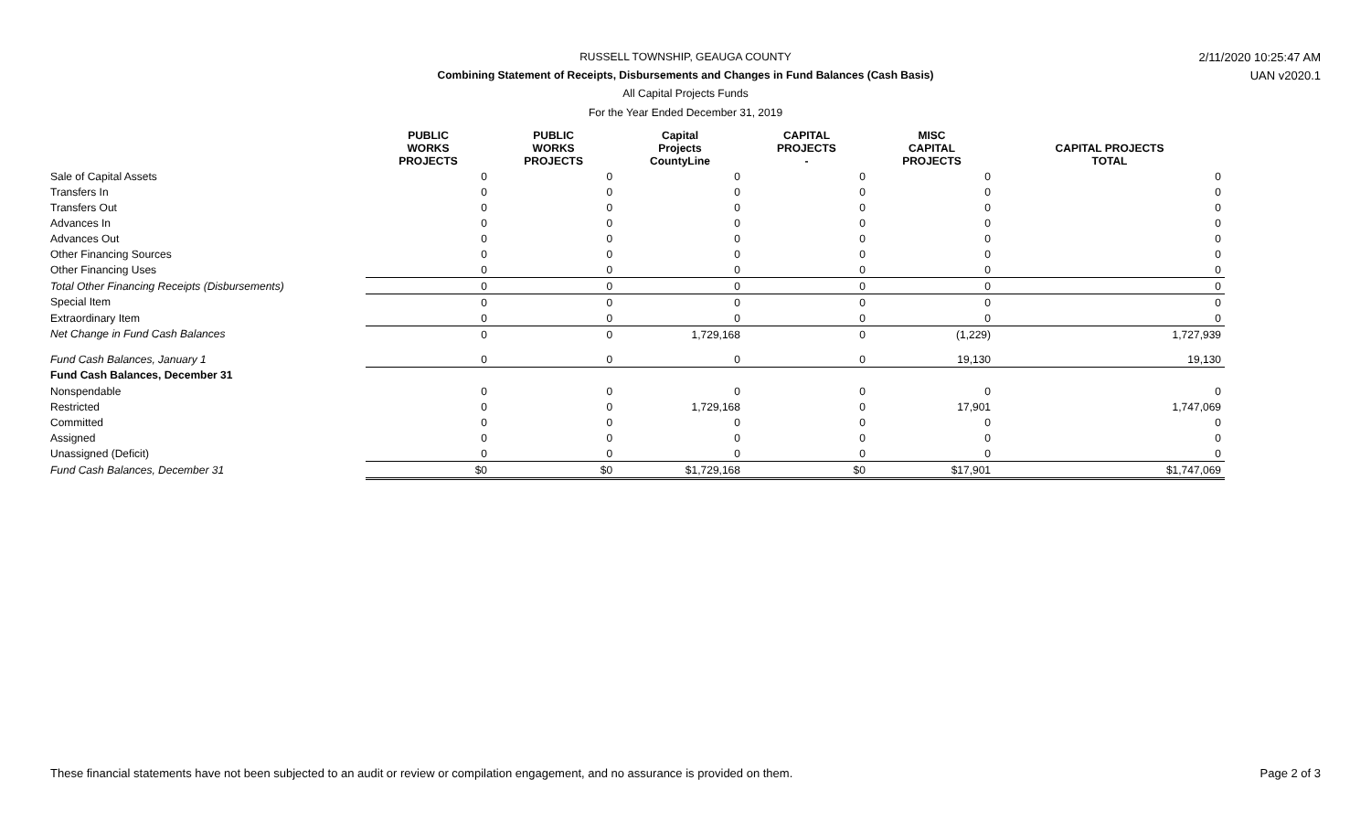RUSSELL TOWNSHIP, GEAUGA COUNTY 2/11/2020 10:25:47 AM
Combining Statement of Receipts, Disbursements and Changes in Fund Balances (Cash Basis) UAN v2020.1
All Capital Projects Funds
For the Year Ended December 31, 2019
| | PUBLIC WORKS PROJECTS | PUBLIC WORKS PROJECTS | Capital Projects CountyLine | CAPITAL PROJECTS - | MISC CAPITAL PROJECTS | CAPITAL PROJECTS TOTAL |
| --- | --- | --- | --- | --- | --- | --- |
| Sale of Capital Assets | 0 | 0 | 0 | 0 | 0 | 0 |
| Transfers In | 0 | 0 | 0 | 0 | 0 | 0 |
| Transfers Out | 0 | 0 | 0 | 0 | 0 | 0 |
| Advances In | 0 | 0 | 0 | 0 | 0 | 0 |
| Advances Out | 0 | 0 | 0 | 0 | 0 | 0 |
| Other Financing Sources | 0 | 0 | 0 | 0 | 0 | 0 |
| Other Financing Uses | 0 | 0 | 0 | 0 | 0 | 0 |
| Total Other Financing Receipts (Disbursements) | 0 | 0 | 0 | 0 | 0 | 0 |
| Special Item | 0 | 0 | 0 | 0 | 0 | 0 |
| Extraordinary Item | 0 | 0 | 0 | 0 | 0 | 0 |
| Net Change in Fund Cash Balances | 0 | 0 | 1,729,168 | 0 | (1,229) | 1,727,939 |
| Fund Cash Balances, January 1 | 0 | 0 | 0 | 0 | 19,130 | 19,130 |
| Fund Cash Balances, December 31 | | | | | | |
| Nonspendable | 0 | 0 | 0 | 0 | 0 | 0 |
| Restricted | 0 | 0 | 1,729,168 | 0 | 17,901 | 1,747,069 |
| Committed | 0 | 0 | 0 | 0 | 0 | 0 |
| Assigned | 0 | 0 | 0 | 0 | 0 | 0 |
| Unassigned (Deficit) | 0 | 0 | 0 | 0 | 0 | 0 |
| Fund Cash Balances, December 31 | $0 | $0 | $1,729,168 | $0 | $17,901 | $1,747,069 |
These financial statements have not been subjected to an audit or review or compilation engagement, and no assurance is provided on them.
Page 2 of 3